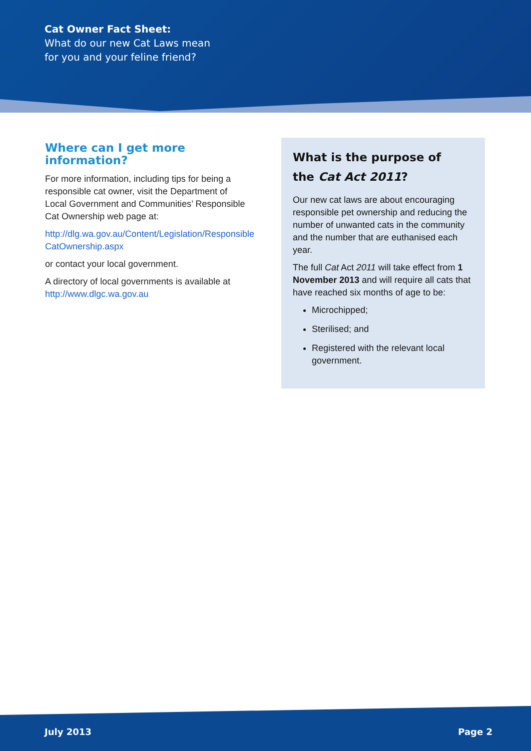Cat Owner Fact Sheet:
What do our new Cat Laws mean
for you and your feline friend?
Where can I get more information?
For more information, including tips for being a responsible cat owner, visit the Department of Local Government and Communities’ Responsible Cat Ownership web page at:
http://dlg.wa.gov.au/Content/Legislation/Responsible CatOwnership.aspx
or contact your local government.
A directory of local governments is available at http://www.dlgc.wa.gov.au
What is the purpose of
the Cat Act 2011?
Our new cat laws are about encouraging responsible pet ownership and reducing the number of unwanted cats in the community and the number that are euthanised each year.
The full Cat Act 2011 will take effect from 1 November 2013 and will require all cats that have reached six months of age to be:
Microchipped;
Sterilised; and
Registered with the relevant local government.
July 2013 Page 2